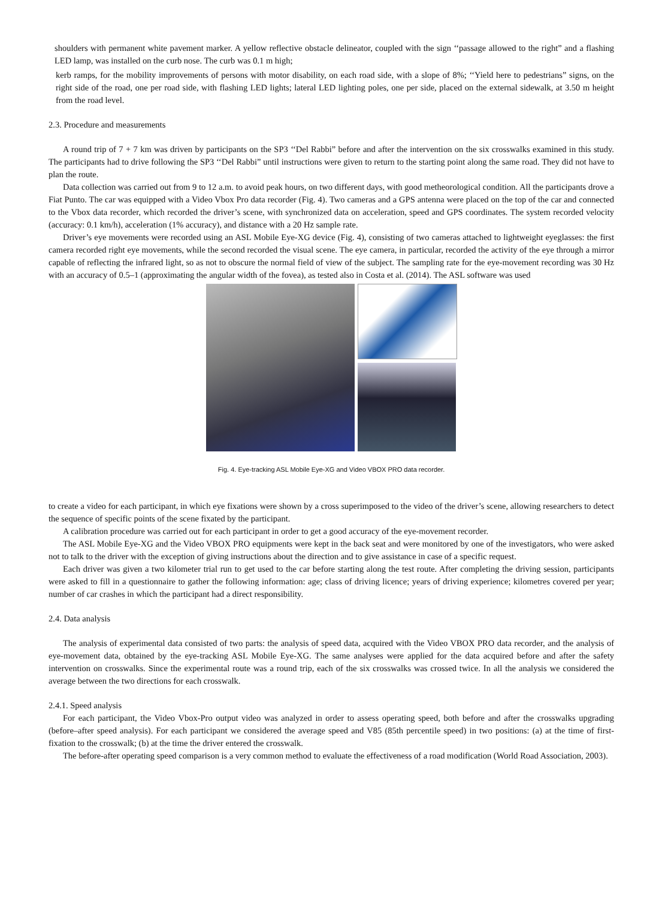shoulders with permanent white pavement marker. A yellow reflective obstacle delineator, coupled with the sign ‘‘passage allowed to the right” and a flashing LED lamp, was installed on the curb nose. The curb was 0.1 m high;
kerb ramps, for the mobility improvements of persons with motor disability, on each road side, with a slope of 8%; ‘‘Yield here to pedestrians” signs, on the right side of the road, one per road side, with flashing LED lights; lateral LED lighting poles, one per side, placed on the external sidewalk, at 3.50 m height from the road level.
2.3. Procedure and measurements
A round trip of 7 + 7 km was driven by participants on the SP3 ‘‘Del Rabbi” before and after the intervention on the six crosswalks examined in this study. The participants had to drive following the SP3 ‘‘Del Rabbi” until instructions were given to return to the starting point along the same road. They did not have to plan the route.
Data collection was carried out from 9 to 12 a.m. to avoid peak hours, on two different days, with good metheorological condition. All the participants drove a Fiat Punto. The car was equipped with a Video Vbox Pro data recorder (Fig. 4). Two cameras and a GPS antenna were placed on the top of the car and connected to the Vbox data recorder, which recorded the driver’s scene, with synchronized data on acceleration, speed and GPS coordinates. The system recorded velocity (accuracy: 0.1 km/h), acceleration (1% accuracy), and distance with a 20 Hz sample rate.
Driver’s eye movements were recorded using an ASL Mobile Eye-XG device (Fig. 4), consisting of two cameras attached to lightweight eyeglasses: the first camera recorded right eye movements, while the second recorded the visual scene. The eye camera, in particular, recorded the activity of the eye through a mirror capable of reflecting the infrared light, so as not to obscure the normal field of view of the subject. The sampling rate for the eye-movement recording was 30 Hz with an accuracy of 0.5–1 (approximating the angular width of the fovea), as tested also in Costa et al. (2014). The ASL software was used
Fig. 4. Eye-tracking ASL Mobile Eye-XG and Video VBOX PRO data recorder.
to create a video for each participant, in which eye fixations were shown by a cross superimposed to the video of the driver’s scene, allowing researchers to detect the sequence of specific points of the scene fixated by the participant.
A calibration procedure was carried out for each participant in order to get a good accuracy of the eye-movement recorder.
The ASL Mobile Eye-XG and the Video VBOX PRO equipments were kept in the back seat and were monitored by one of the investigators, who were asked not to talk to the driver with the exception of giving instructions about the direction and to give assistance in case of a specific request.
Each driver was given a two kilometer trial run to get used to the car before starting along the test route. After completing the driving session, participants were asked to fill in a questionnaire to gather the following information: age; class of driving licence; years of driving experience; kilometres covered per year; number of car crashes in which the participant had a direct responsibility.
2.4. Data analysis
The analysis of experimental data consisted of two parts: the analysis of speed data, acquired with the Video VBOX PRO data recorder, and the analysis of eye-movement data, obtained by the eye-tracking ASL Mobile Eye-XG. The same analyses were applied for the data acquired before and after the safety intervention on crosswalks. Since the experimental route was a round trip, each of the six crosswalks was crossed twice. In all the analysis we considered the average between the two directions for each crosswalk.
2.4.1. Speed analysis
For each participant, the Video Vbox-Pro output video was analyzed in order to assess operating speed, both before and after the crosswalks upgrading (before–after speed analysis). For each participant we considered the average speed and V85 (85th percentile speed) in two positions: (a) at the time of first-fixation to the crosswalk; (b) at the time the driver entered the crosswalk.
The before-after operating speed comparison is a very common method to evaluate the effectiveness of a road modification (World Road Association, 2003).